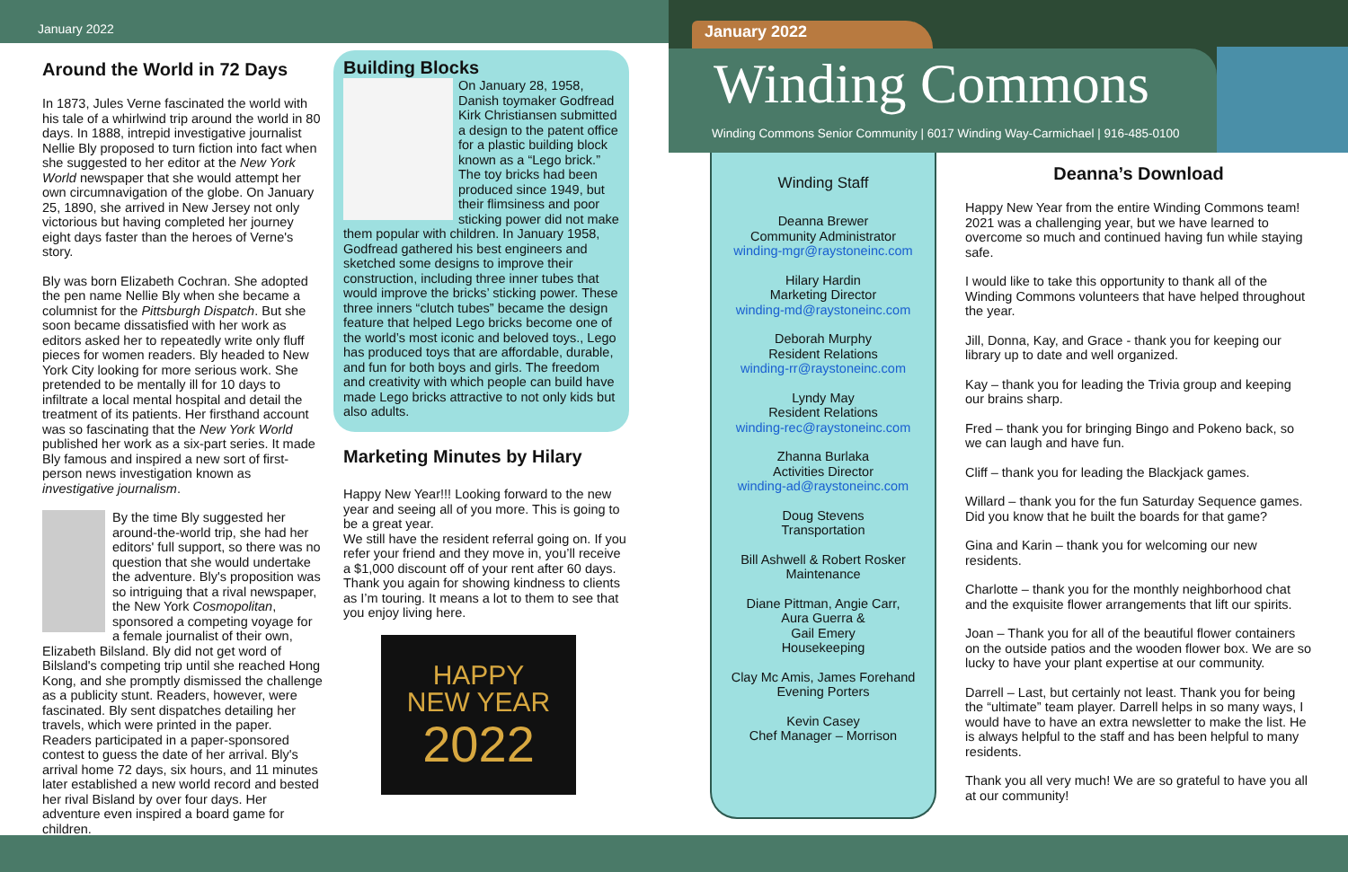January 2022
Around the World in 72 Days
In 1873, Jules Verne fascinated the world with his tale of a whirlwind trip around the world in 80 days. In 1888, intrepid investigative journalist Nellie Bly proposed to turn fiction into fact when she suggested to her editor at the New York World newspaper that she would attempt her own circumnavigation of the globe. On January 25, 1890, she arrived in New Jersey not only victorious but having completed her journey eight days faster than the heroes of Verne's story.
Bly was born Elizabeth Cochran. She adopted the pen name Nellie Bly when she became a columnist for the Pittsburgh Dispatch. But she soon became dissatisfied with her work as editors asked her to repeatedly write only fluff pieces for women readers. Bly headed to New York City looking for more serious work. She pretended to be mentally ill for 10 days to infiltrate a local mental hospital and detail the treatment of its patients. Her firsthand account was so fascinating that the New York World published her work as a six-part series. It made Bly famous and inspired a new sort of first-person news investigation known as investigative journalism.
By the time Bly suggested her around-the-world trip, she had her editors' full support, so there was no question that she would undertake the adventure. Bly's proposition was so intriguing that a rival newspaper, the New York Cosmopolitan, sponsored a competing voyage for a female journalist of their own, Elizabeth Bilsland. Bly did not get word of Bilsland's competing trip until she reached Hong Kong, and she promptly dismissed the challenge
as a publicity stunt. Readers, however, were fascinated. Bly sent dispatches detailing her travels, which were printed in the paper. Readers participated in a paper-sponsored contest to guess the date of her arrival. Bly's arrival home 72 days, six hours, and 11 minutes later established a new world record and bested her rival Bisland by over four days. Her adventure even inspired a board game for children.
Building Blocks
On January 28, 1958, Danish toymaker Godfread Kirk Christiansen submitted a design to the patent office for a plastic building block known as a “Lego brick.” The toy bricks had been produced since 1949, but their flimsiness and poor sticking power did not make them popular with children. In January 1958, Godfread gathered his best engineers and sketched some designs to improve their construction, including three inner tubes that would improve the bricks’ sticking power. These three inners “clutch tubes” became the design feature that helped Lego bricks become one of the world’s most iconic and beloved toys., Lego has produced toys that are affordable, durable, and fun for both boys and girls. The freedom and creativity with which people can build have made Lego bricks attractive to not only kids but also adults.
Marketing Minutes by Hilary
Happy New Year!!! Looking forward to the new year and seeing all of you more. This is going to be a great year.
We still have the resident referral going on. If you refer your friend and they move in, you’ll receive a $1,000 discount off of your rent after 60 days. Thank you again for showing kindness to clients as I’m touring. It means a lot to them to see that you enjoy living here.
HAPPY
NEW YEAR
2022
January 2022
Winding Commons
Winding Commons Senior Community | 6017 Winding Way-Carmichael | 916-485-0100
Winding Staff
Deanna Brewer
Community Administrator
winding-mgr@raystoneinc.com
Hilary Hardin
Marketing Director
winding-md@raystoneinc.com
Deborah Murphy
Resident Relations
winding-rr@raystoneinc.com
Lyndy May
Resident Relations
winding-rec@raystoneinc.com
Zhanna Burlaka
Activities Director
winding-ad@raystoneinc.com
Doug Stevens
Transportation
Bill Ashwell & Robert Rosker
Maintenance
Diane Pittman, Angie Carr,
Aura Guerra &
Gail Emery
Housekeeping
Clay Mc Amis, James Forehand
Evening Porters
Kevin Casey
Chef Manager – Morrison
Deanna’s Download
Happy New Year from the entire Winding Commons team! 2021 was a challenging year, but we have learned to overcome so much and continued having fun while staying safe.
I would like to take this opportunity to thank all of the Winding Commons volunteers that have helped throughout the year.
Jill, Donna, Kay, and Grace - thank you for keeping our library up to date and well organized.
Kay – thank you for leading the Trivia group and keeping our brains sharp.
Fred – thank you for bringing Bingo and Pokeno back, so we can laugh and have fun.
Cliff – thank you for leading the Blackjack games.
Willard – thank you for the fun Saturday Sequence games. Did you know that he built the boards for that game?
Gina and Karin – thank you for welcoming our new residents.
Charlotte – thank you for the monthly neighborhood chat and the exquisite flower arrangements that lift our spirits.
Joan – Thank you for all of the beautiful flower containers on the outside patios and the wooden flower box. We are so lucky to have your plant expertise at our community.
Darrell – Last, but certainly not least. Thank you for being the “ultimate” team player. Darrell helps in so many ways, I would have to have an extra newsletter to make the list. He is always helpful to the staff and has been helpful to many residents.
Thank you all very much! We are so grateful to have you all at our community!